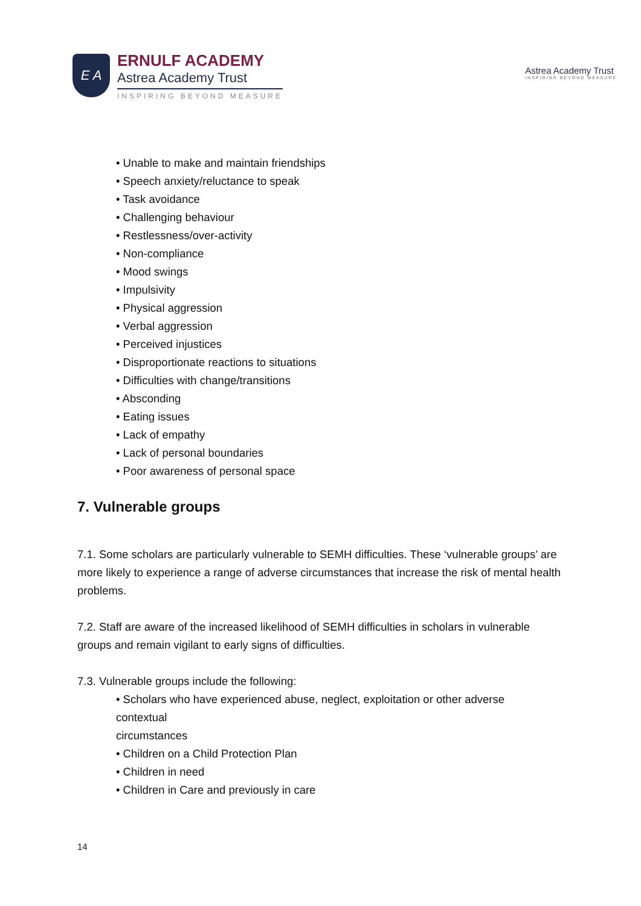E A
ERNULF ACADEMY
Astrea Academy Trust
INSPIRING BEYOND MEASURE
Astrea Academy Trust
INSPIRING BEYOND MEASURE
• Unable to make and maintain friendships
• Speech anxiety/reluctance to speak
• Task avoidance
• Challenging behaviour
• Restlessness/over-activity
• Non-compliance
• Mood swings
• Impulsivity
• Physical aggression
• Verbal aggression
• Perceived injustices
• Disproportionate reactions to situations
• Difficulties with change/transitions
• Absconding
• Eating issues
• Lack of empathy
• Lack of personal boundaries
• Poor awareness of personal space
7. Vulnerable groups
7.1. Some scholars are particularly vulnerable to SEMH difficulties. These ‘vulnerable groups’ are more likely to experience a range of adverse circumstances that increase the risk of mental health problems.
7.2. Staff are aware of the increased likelihood of SEMH difficulties in scholars in vulnerable groups and remain vigilant to early signs of difficulties.
7.3. Vulnerable groups include the following:
• Scholars who have experienced abuse, neglect, exploitation or other adverse
contextual
circumstances
• Children on a Child Protection Plan
• Children in need
• Children in Care and previously in care
14